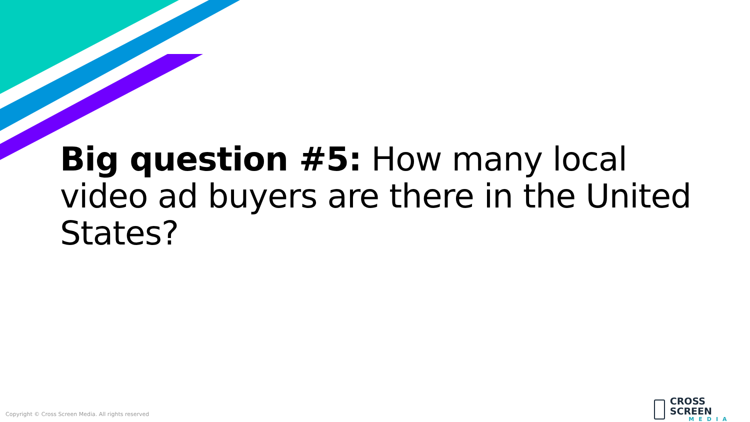Big question #5: How many local video ad buyers are there in the United States?
Copyright © Cross Screen Media. All rights reserved
CROSS SCREEN
MEDIA